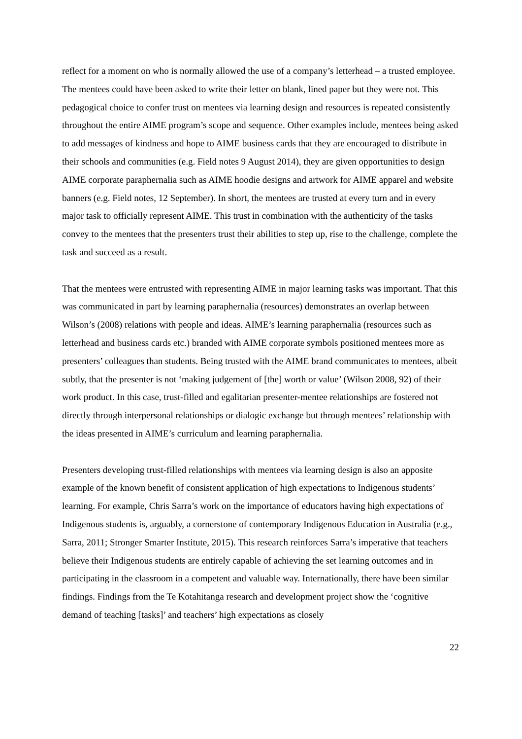reflect for a moment on who is normally allowed the use of a company’s letterhead – a trusted employee. The mentees could have been asked to write their letter on blank, lined paper but they were not. This pedagogical choice to confer trust on mentees via learning design and resources is repeated consistently throughout the entire AIME program’s scope and sequence. Other examples include, mentees being asked to add messages of kindness and hope to AIME business cards that they are encouraged to distribute in their schools and communities (e.g. Field notes 9 August 2014), they are given opportunities to design AIME corporate paraphernalia such as AIME hoodie designs and artwork for AIME apparel and website banners (e.g. Field notes, 12 September). In short, the mentees are trusted at every turn and in every major task to officially represent AIME. This trust in combination with the authenticity of the tasks convey to the mentees that the presenters trust their abilities to step up, rise to the challenge, complete the task and succeed as a result.
That the mentees were entrusted with representing AIME in major learning tasks was important. That this was communicated in part by learning paraphernalia (resources) demonstrates an overlap between Wilson’s (2008) relations with people and ideas. AIME’s learning paraphernalia (resources such as letterhead and business cards etc.) branded with AIME corporate symbols positioned mentees more as presenters’ colleagues than students. Being trusted with the AIME brand communicates to mentees, albeit subtly, that the presenter is not ‘making judgement of [the] worth or value’ (Wilson 2008, 92) of their work product. In this case, trust-filled and egalitarian presenter-mentee relationships are fostered not directly through interpersonal relationships or dialogic exchange but through mentees’ relationship with the ideas presented in AIME’s curriculum and learning paraphernalia.
Presenters developing trust-filled relationships with mentees via learning design is also an apposite example of the known benefit of consistent application of high expectations to Indigenous students’ learning. For example, Chris Sarra’s work on the importance of educators having high expectations of Indigenous students is, arguably, a cornerstone of contemporary Indigenous Education in Australia (e.g., Sarra, 2011; Stronger Smarter Institute, 2015). This research reinforces Sarra’s imperative that teachers believe their Indigenous students are entirely capable of achieving the set learning outcomes and in participating in the classroom in a competent and valuable way. Internationally, there have been similar findings. Findings from the Te Kotahitanga research and development project show the ‘cognitive demand of teaching [tasks]’ and teachers’ high expectations as closely
22